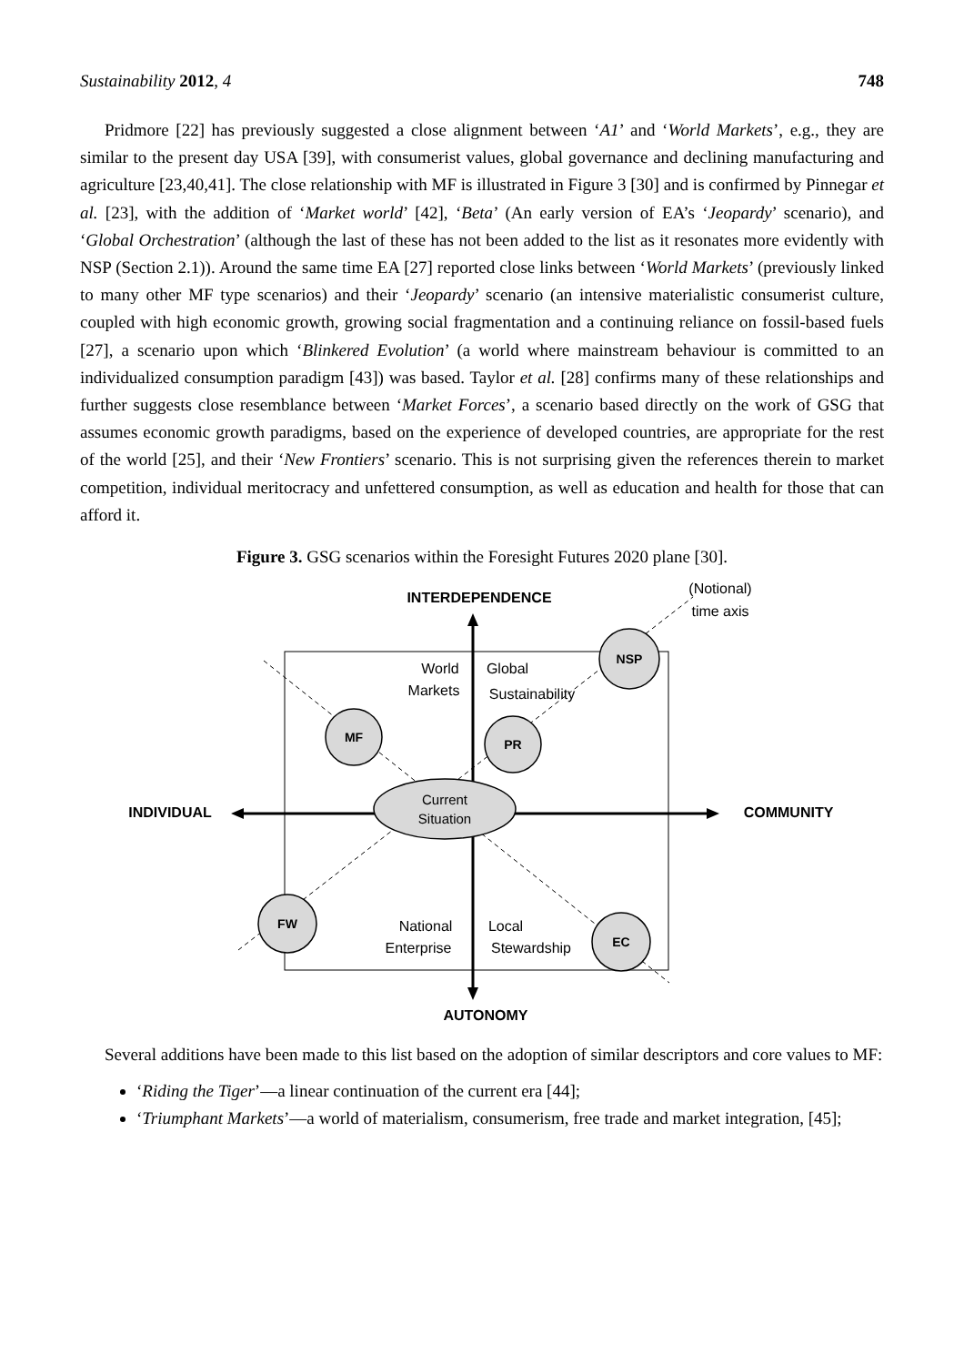Sustainability 2012, 4 748
Pridmore [22] has previously suggested a close alignment between ‘A1’ and ‘World Markets’, e.g., they are similar to the present day USA [39], with consumerist values, global governance and declining manufacturing and agriculture [23,40,41]. The close relationship with MF is illustrated in Figure 3 [30] and is confirmed by Pinnegar et al. [23], with the addition of ‘Market world’ [42], ‘Beta’ (An early version of EA’s ‘Jeopardy’ scenario), and ‘Global Orchestration’ (although the last of these has not been added to the list as it resonates more evidently with NSP (Section 2.1)). Around the same time EA [27] reported close links between ‘World Markets’ (previously linked to many other MF type scenarios) and their ‘Jeopardy’ scenario (an intensive materialistic consumerist culture, coupled with high economic growth, growing social fragmentation and a continuing reliance on fossil-based fuels [27], a scenario upon which ‘Blinkered Evolution’ (a world where mainstream behaviour is committed to an individualized consumption paradigm [43]) was based. Taylor et al. [28] confirms many of these relationships and further suggests close resemblance between ‘Market Forces’, a scenario based directly on the work of GSG that assumes economic growth paradigms, based on the experience of developed countries, are appropriate for the rest of the world [25], and their ‘New Frontiers’ scenario. This is not surprising given the references therein to market competition, individual meritocracy and unfettered consumption, as well as education and health for those that can afford it.
Figure 3. GSG scenarios within the Foresight Futures 2020 plane [30].
INTERDEPENDENCE
(Notional)
time axis
World
Markets
Global
Sustainability
Current
Situation
INDIVIDUAL
COMMUNITY
National
Enterprise
Local
Stewardship
AUTONOMY
MF
PR
NSP
FW
EC
Several additions have been made to this list based on the adoption of similar descriptors and core values to MF:
‘Riding the Tiger’—a linear continuation of the current era [44];
‘Triumphant Markets’—a world of materialism, consumerism, free trade and market integration, [45];